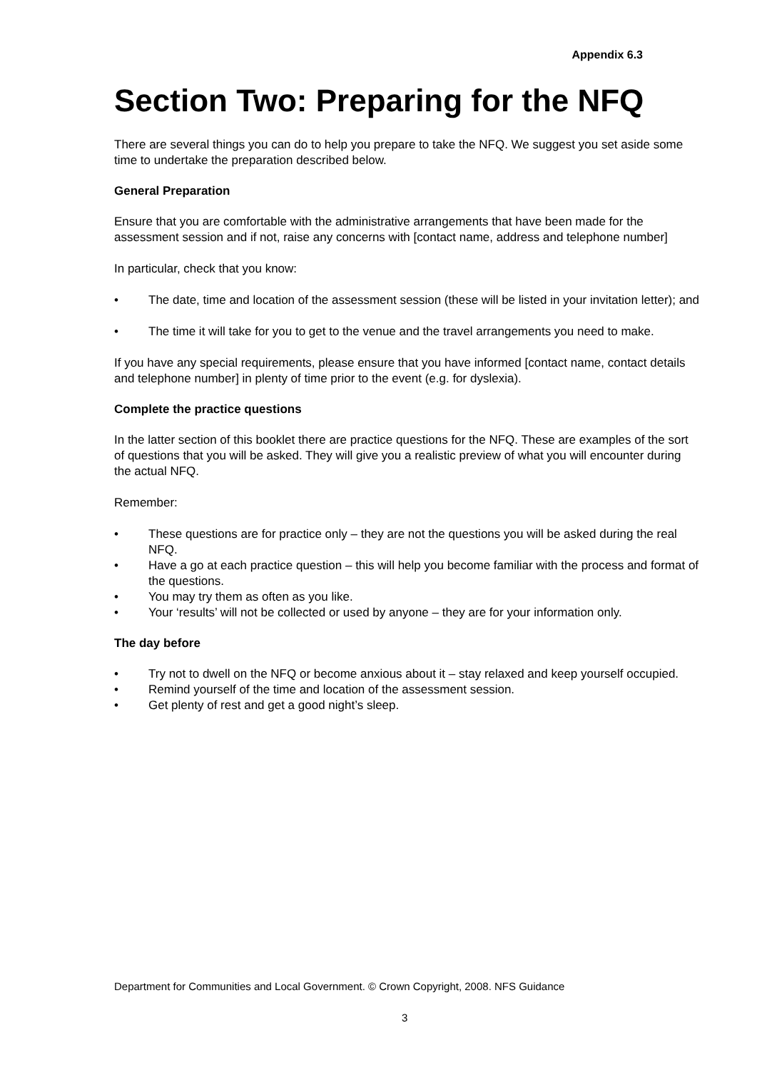Appendix 6.3
Section Two: Preparing for the NFQ
There are several things you can do to help you prepare to take the NFQ. We suggest you set aside some time to undertake the preparation described below.
General Preparation
Ensure that you are comfortable with the administrative arrangements that have been made for the assessment session and if not, raise any concerns with [contact name, address and telephone number]
In particular, check that you know:
• The date, time and location of the assessment session (these will be listed in your invitation letter); and
• The time it will take for you to get to the venue and the travel arrangements you need to make.
If you have any special requirements, please ensure that you have informed [contact name, contact details and telephone number] in plenty of time prior to the event (e.g. for dyslexia).
Complete the practice questions
In the latter section of this booklet there are practice questions for the NFQ. These are examples of the sort of questions that you will be asked. They will give you a realistic preview of what you will encounter during the actual NFQ.
Remember:
• These questions are for practice only – they are not the questions you will be asked during the real NFQ.
• Have a go at each practice question – this will help you become familiar with the process and format of the questions.
• You may try them as often as you like.
• Your ‘results’ will not be collected or used by anyone – they are for your information only.
The day before
• Try not to dwell on the NFQ or become anxious about it – stay relaxed and keep yourself occupied.
• Remind yourself of the time and location of the assessment session.
• Get plenty of rest and get a good night’s sleep.
Department for Communities and Local Government. © Crown Copyright, 2008. NFS Guidance
3